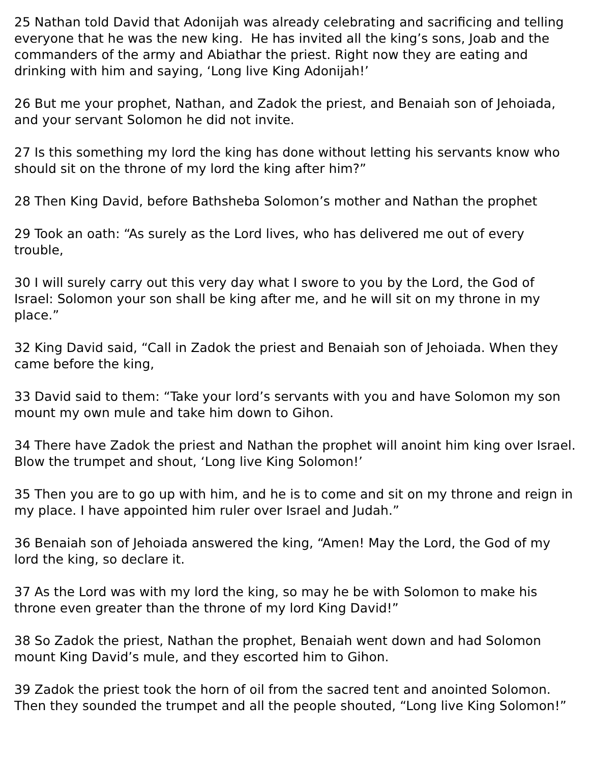25 Nathan told David that Adonijah was already celebrating and sacrificing and telling everyone that he was the new king. He has invited all the king’s sons, Joab and the commanders of the army and Abiathar the priest. Right now they are eating and drinking with him and saying, ‘Long live King Adonijah!’
26 But me your prophet, Nathan, and Zadok the priest, and Benaiah son of Jehoiada, and your servant Solomon he did not invite.
27 Is this something my lord the king has done without letting his servants know who should sit on the throne of my lord the king after him?”
28 Then King David, before Bathsheba Solomon’s mother and Nathan the prophet
29 Took an oath: “As surely as the Lord lives, who has delivered me out of every trouble,
30 I will surely carry out this very day what I swore to you by the Lord, the God of Israel: Solomon your son shall be king after me, and he will sit on my throne in my place.”
32 King David said, “Call in Zadok the priest and Benaiah son of Jehoiada. When they came before the king,
33 David said to them: “Take your lord’s servants with you and have Solomon my son mount my own mule and take him down to Gihon.
34 There have Zadok the priest and Nathan the prophet will anoint him king over Israel. Blow the trumpet and shout, ‘Long live King Solomon!’
35 Then you are to go up with him, and he is to come and sit on my throne and reign in my place. I have appointed him ruler over Israel and Judah.”
36 Benaiah son of Jehoiada answered the king, “Amen! May the Lord, the God of my lord the king, so declare it.
37 As the Lord was with my lord the king, so may he be with Solomon to make his throne even greater than the throne of my lord King David!”
38 So Zadok the priest, Nathan the prophet, Benaiah went down and had Solomon mount King David’s mule, and they escorted him to Gihon.
39 Zadok the priest took the horn of oil from the sacred tent and anointed Solomon. Then they sounded the trumpet and all the people shouted, “Long live King Solomon!”